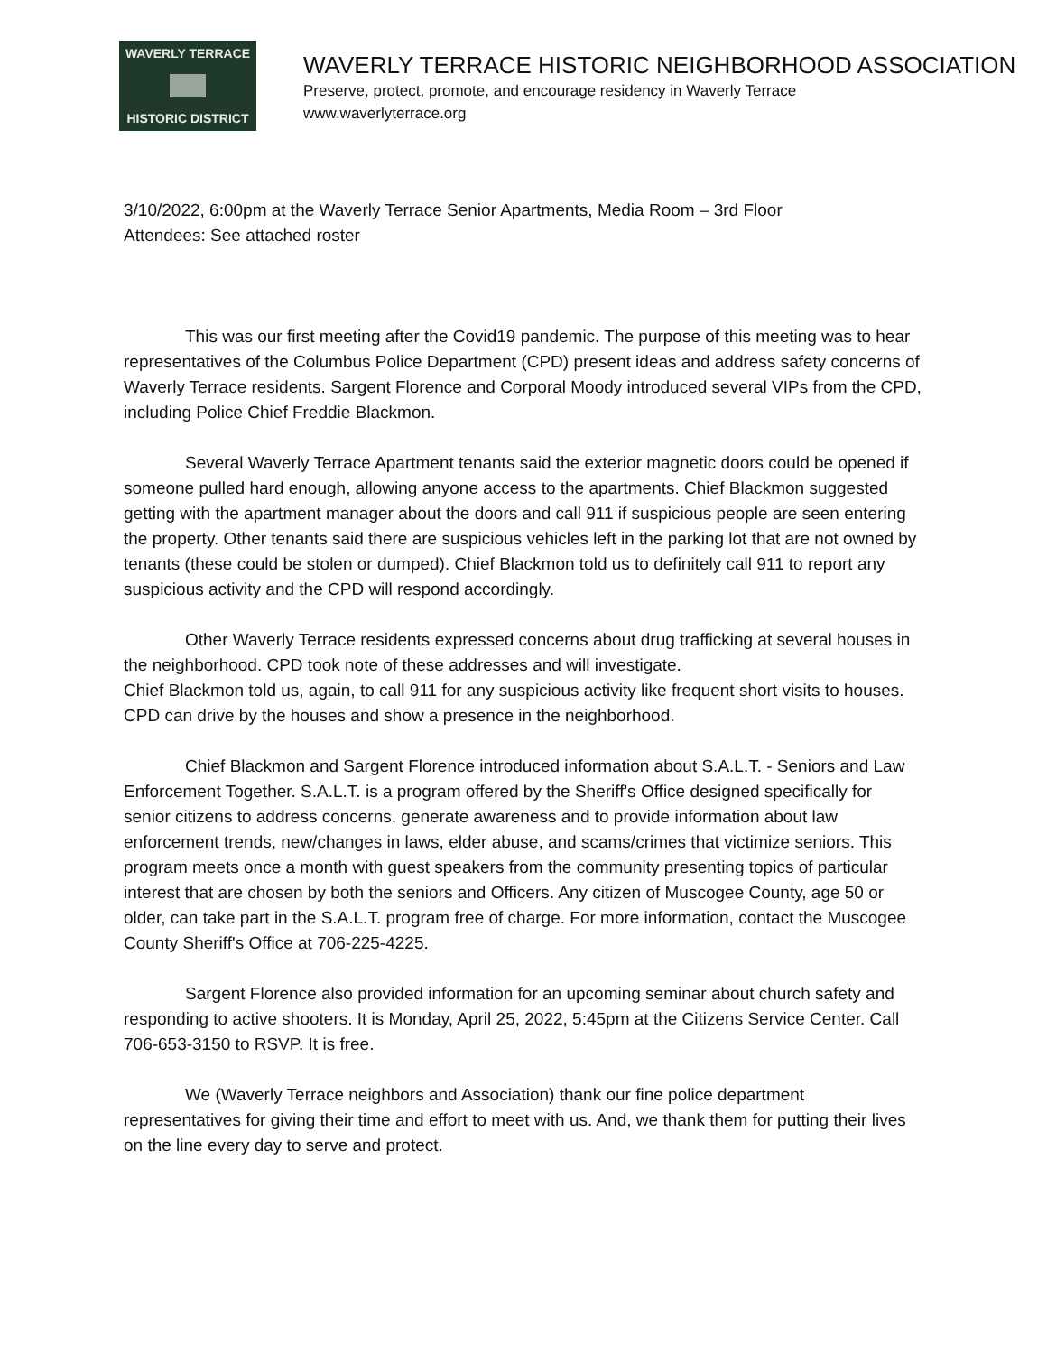WAVERLY TERRACE
HISTORIC DISTRICT
WAVERLY TERRACE HISTORIC NEIGHBORHOOD ASSOCIATION
Preserve, protect, promote, and encourage residency in Waverly Terrace
www.waverlyterrace.org
3/10/2022, 6:00pm at the Waverly Terrace Senior Apartments, Media Room – 3rd Floor
Attendees: See attached roster
This was our first meeting after the Covid19 pandemic. The purpose of this meeting was to hear representatives of the Columbus Police Department (CPD) present ideas and address safety concerns of Waverly Terrace residents. Sargent Florence and Corporal Moody introduced several VIPs from the CPD, including Police Chief Freddie Blackmon.
Several Waverly Terrace Apartment tenants said the exterior magnetic doors could be opened if someone pulled hard enough, allowing anyone access to the apartments. Chief Blackmon suggested getting with the apartment manager about the doors and call 911 if suspicious people are seen entering the property. Other tenants said there are suspicious vehicles left in the parking lot that are not owned by tenants (these could be stolen or dumped). Chief Blackmon told us to definitely call 911 to report any suspicious activity and the CPD will respond accordingly.
Other Waverly Terrace residents expressed concerns about drug trafficking at several houses in the neighborhood. CPD took note of these addresses and will investigate.
Chief Blackmon told us, again, to call 911 for any suspicious activity like frequent short visits to houses. CPD can drive by the houses and show a presence in the neighborhood.
Chief Blackmon and Sargent Florence introduced information about S.A.L.T. - Seniors and Law Enforcement Together. S.A.L.T. is a program offered by the Sheriff's Office designed specifically for senior citizens to address concerns, generate awareness and to provide information about law enforcement trends, new/changes in laws, elder abuse, and scams/crimes that victimize seniors. This program meets once a month with guest speakers from the community presenting topics of particular interest that are chosen by both the seniors and Officers. Any citizen of Muscogee County, age 50 or older, can take part in the S.A.L.T. program free of charge. For more information, contact the Muscogee County Sheriff's Office at 706-225-4225.
Sargent Florence also provided information for an upcoming seminar about church safety and responding to active shooters. It is Monday, April 25, 2022, 5:45pm at the Citizens Service Center. Call 706-653-3150 to RSVP. It is free.
We (Waverly Terrace neighbors and Association) thank our fine police department representatives for giving their time and effort to meet with us. And, we thank them for putting their lives on the line every day to serve and protect.